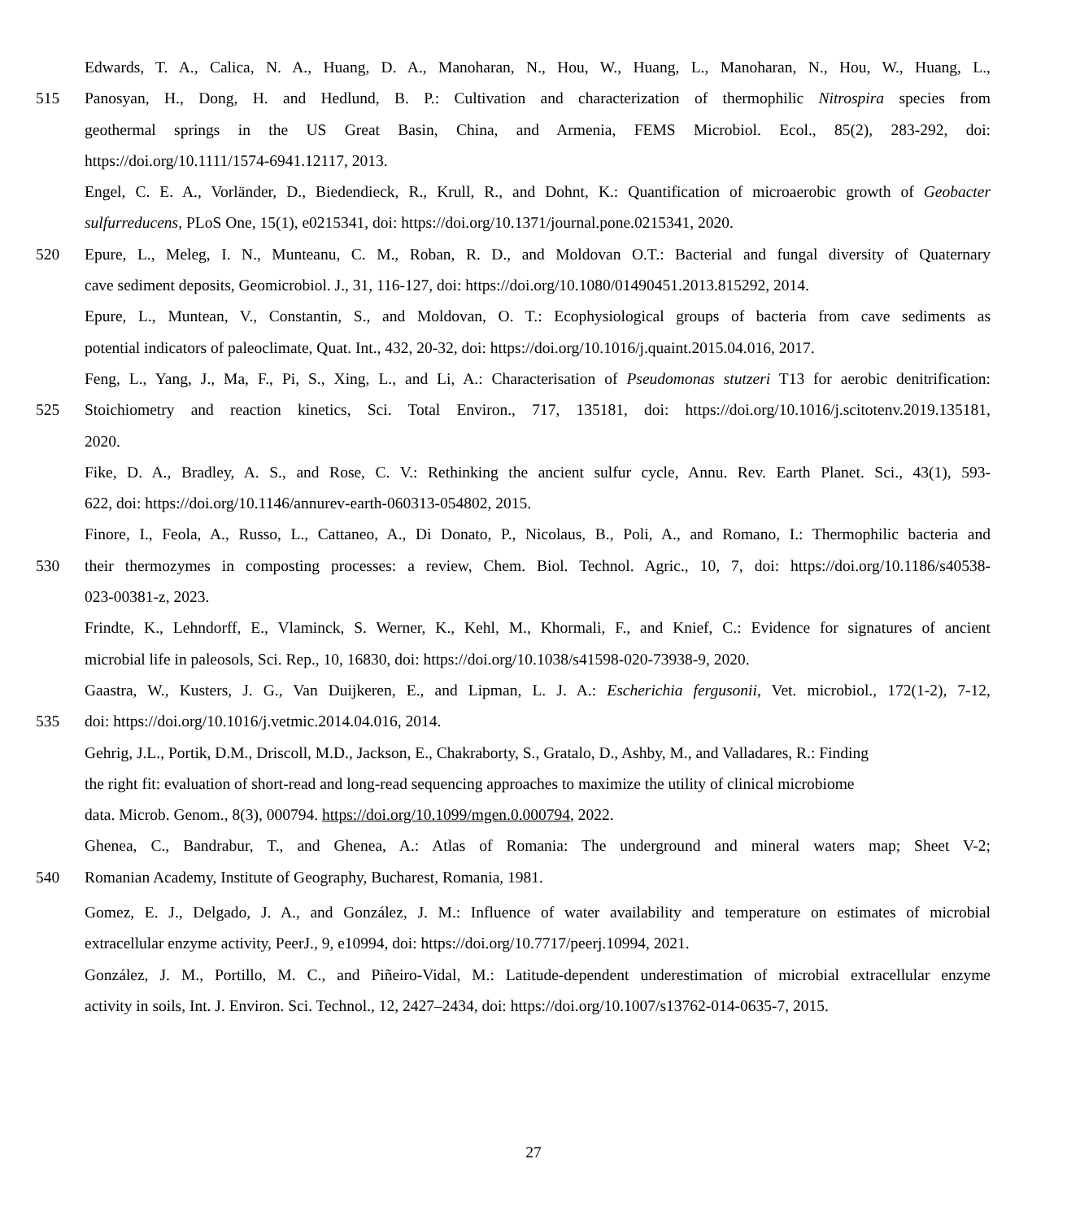Edwards, T. A., Calica, N. A., Huang, D. A., Manoharan, N., Hou, W., Huang, L., Manoharan, N., Hou, W., Huang, L.,
515 Panosyan, H., Dong, H. and Hedlund, B. P.: Cultivation and characterization of thermophilic Nitrospira species from
geothermal springs in the US Great Basin, China, and Armenia, FEMS Microbiol. Ecol., 85(2), 283-292, doi:
https://doi.org/10.1111/1574-6941.12117, 2013.
Engel, C. E. A., Vorländer, D., Biedendieck, R., Krull, R., and Dohnt, K.: Quantification of microaerobic growth of Geobacter
sulfurreducens, PLoS One, 15(1), e0215341, doi: https://doi.org/10.1371/journal.pone.0215341, 2020.
520 Epure, L., Meleg, I. N., Munteanu, C. M., Roban, R. D., and Moldovan O.T.: Bacterial and fungal diversity of Quaternary
cave sediment deposits, Geomicrobiol. J., 31, 116-127, doi: https://doi.org/10.1080/01490451.2013.815292, 2014.
Epure, L., Muntean, V., Constantin, S., and Moldovan, O. T.: Ecophysiological groups of bacteria from cave sediments as
potential indicators of paleoclimate, Quat. Int., 432, 20-32, doi: https://doi.org/10.1016/j.quaint.2015.04.016, 2017.
Feng, L., Yang, J., Ma, F., Pi, S., Xing, L., and Li, A.: Characterisation of Pseudomonas stutzeri T13 for aerobic denitrification:
525 Stoichiometry and reaction kinetics, Sci. Total Environ., 717, 135181, doi: https://doi.org/10.1016/j.scitotenv.2019.135181,
2020.
Fike, D. A., Bradley, A. S., and Rose, C. V.: Rethinking the ancient sulfur cycle, Annu. Rev. Earth Planet. Sci., 43(1), 593-
622, doi: https://doi.org/10.1146/annurev-earth-060313-054802, 2015.
Finore, I., Feola, A., Russo, L., Cattaneo, A., Di Donato, P., Nicolaus, B., Poli, A., and Romano, I.: Thermophilic bacteria and
530 their thermozymes in composting processes: a review, Chem. Biol. Technol. Agric., 10, 7, doi: https://doi.org/10.1186/s40538-
023-00381-z, 2023.
Frindte, K., Lehndorff, E., Vlaminck, S. Werner, K., Kehl, M., Khormali, F., and Knief, C.: Evidence for signatures of ancient
microbial life in paleosols, Sci. Rep., 10, 16830, doi: https://doi.org/10.1038/s41598-020-73938-9, 2020.
Gaastra, W., Kusters, J. G., Van Duijkeren, E., and Lipman, L. J. A.: Escherichia fergusonii, Vet. microbiol., 172(1-2), 7-12,
535 doi: https://doi.org/10.1016/j.vetmic.2014.04.016, 2014.
Gehrig, J.L., Portik, D.M., Driscoll, M.D., Jackson, E., Chakraborty, S., Gratalo, D., Ashby, M., and Valladares, R.: Finding
the right fit: evaluation of short-read and long-read sequencing approaches to maximize the utility of clinical microbiome
data. Microb. Genom., 8(3), 000794. https://doi.org/10.1099/mgen.0.000794, 2022.
Ghenea, C., Bandrabur, T., and Ghenea, A.: Atlas of Romania: The underground and mineral waters map; Sheet V-2;
540 Romanian Academy, Institute of Geography, Bucharest, Romania, 1981.
Gomez, E. J., Delgado, J. A., and González, J. M.: Influence of water availability and temperature on estimates of microbial
extracellular enzyme activity, PeerJ., 9, e10994, doi: https://doi.org/10.7717/peerj.10994, 2021.
González, J. M., Portillo, M. C., and Piñeiro-Vidal, M.: Latitude-dependent underestimation of microbial extracellular enzyme
activity in soils, Int. J. Environ. Sci. Technol., 12, 2427–2434, doi: https://doi.org/10.1007/s13762-014-0635-7, 2015.
27